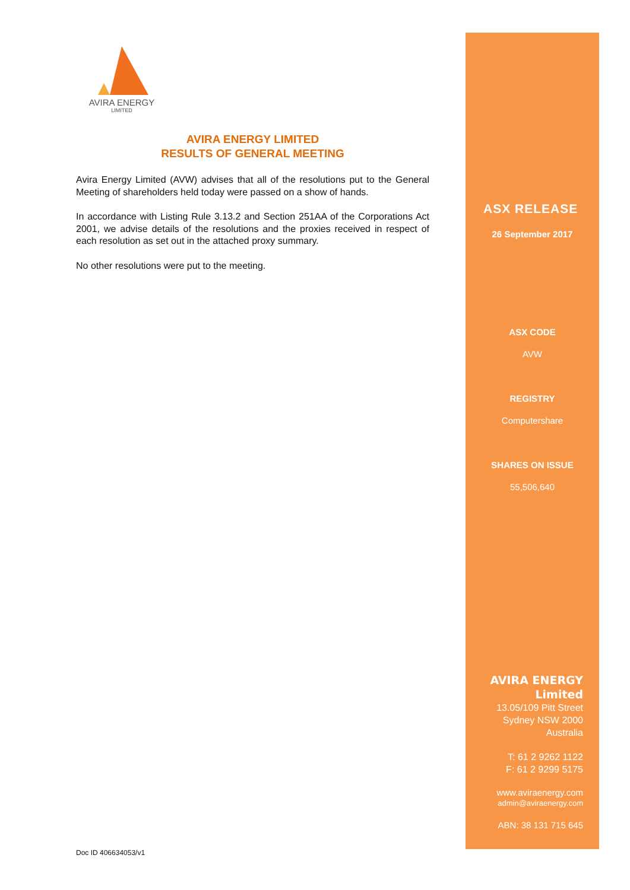AVIRA ENERGY
LIMITED
AVIRA ENERGY LIMITED
RESULTS OF GENERAL MEETING
Avira Energy Limited (AVW) advises that all of the resolutions put to the General Meeting of shareholders held today were passed on a show of hands.
In accordance with Listing Rule 3.13.2 and Section 251AA of the Corporations Act 2001, we advise details of the resolutions and the proxies received in respect of each resolution as set out in the attached proxy summary.
No other resolutions were put to the meeting.
ASX RELEASE
26 September 2017
ASX CODE
AVW
REGISTRY
Computershare
SHARES ON ISSUE
55,506,640
AVIRA ENERGY
Limited
13.05/109 Pitt Street
Sydney NSW 2000
Australia
T: 61 2 9262 1122
F: 61 2 9299 5175
www.aviraenergy.com
admin@aviraenergy.com
ABN: 38 131 715 645
Doc ID 406634053/v1